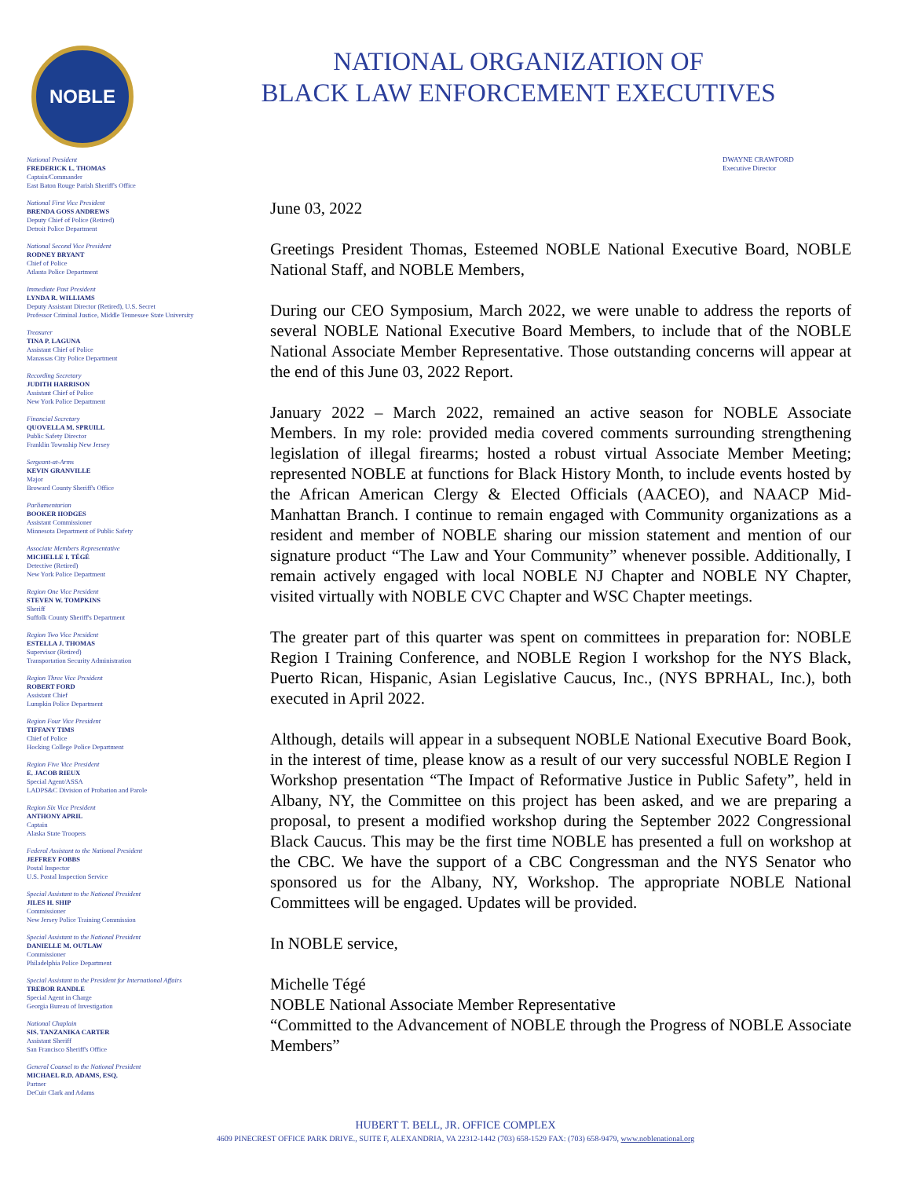NOBLE
NATIONAL ORGANIZATION OF
BLACK LAW ENFORCEMENT EXECUTIVES
National President
FREDERICK L. THOMAS
Captain/Commander
East Baton Rouge Parish Sheriff's Office
National First Vice President
BRENDA GOSS ANDREWS
Deputy Chief of Police (Retired)
Detroit Police Department
National Second Vice President
RODNEY BRYANT
Chief of Police
Atlanta Police Department
Immediate Past President
LYNDA R. WILLIAMS
Deputy Assistant Director (Retired), U.S. Secret
Professor Criminal Justice, Middle Tennessee State University
Treasurer
TINA P. LAGUNA
Assistant Chief of Police
Manassas City Police Department
Recording Secretary
JUDITH HARRISON
Assistant Chief of Police
New York Police Department
Financial Secretary
QUOVELLA M. SPRUILL
Public Safety Director
Franklin Township New Jersey
Sergeant-at-Arms
KEVIN GRANVILLE
Major
Broward County Sheriff's Office
Parliamentarian
BOOKER HODGES
Assistant Commissioner
Minnesota Department of Public Safety
Associate Members Representative
MICHELLE I. TÉGÉ
Detective (Retired)
New York Police Department
Region One Vice President
STEVEN W. TOMPKINS
Sheriff
Suffolk County Sheriff's Department
Region Two Vice President
ESTELLA J. THOMAS
Supervisor (Retired)
Transportation Security Administration
Region Three Vice President
ROBERT FORD
Assistant Chief
Lumpkin Police Department
Region Four Vice President
TIFFANY TIMS
Chief of Police
Hocking College Police Department
Region Five Vice President
E. JACOB RIEUX
Special Agent/ASSA
LADPS&C Division of Probation and Parole
Region Six Vice President
ANTHONY APRIL
Captain
Alaska State Troopers
Federal Assistant to the National President
JEFFREY FOBBS
Postal Inspector
U.S. Postal Inspection Service
Special Assistant to the National President
JILES H. SHIP
Commissioner
New Jersey Police Training Commission
Special Assistant to the National President
DANIELLE M. OUTLAW
Commissioner
Philadelphia Police Department
Special Assistant to the President for International Affairs
TREBOR RANDLE
Special Agent in Charge
Georgia Bureau of Investigation
National Chaplain
SIS. TANZANIKA CARTER
Assistant Sheriff
San Francisco Sheriff's Office
General Counsel to the National President
MICHAEL R.D. ADAMS, ESQ.
Partner
DeCuir Clark and Adams
DWAYNE CRAWFORD
Executive Director
June 03, 2022
Greetings President Thomas, Esteemed NOBLE National Executive Board, NOBLE National Staff, and NOBLE Members,
During our CEO Symposium, March 2022, we were unable to address the reports of several NOBLE National Executive Board Members, to include that of the NOBLE National Associate Member Representative. Those outstanding concerns will appear at the end of this June 03, 2022 Report.
January 2022 – March 2022, remained an active season for NOBLE Associate Members. In my role: provided media covered comments surrounding strengthening legislation of illegal firearms; hosted a robust virtual Associate Member Meeting; represented NOBLE at functions for Black History Month, to include events hosted by the African American Clergy & Elected Officials (AACEO), and NAACP Mid-Manhattan Branch. I continue to remain engaged with Community organizations as a resident and member of NOBLE sharing our mission statement and mention of our signature product “The Law and Your Community” whenever possible. Additionally, I remain actively engaged with local NOBLE NJ Chapter and NOBLE NY Chapter, visited virtually with NOBLE CVC Chapter and WSC Chapter meetings.
The greater part of this quarter was spent on committees in preparation for: NOBLE Region I Training Conference, and NOBLE Region I workshop for the NYS Black, Puerto Rican, Hispanic, Asian Legislative Caucus, Inc., (NYS BPRHAL, Inc.), both executed in April 2022.
Although, details will appear in a subsequent NOBLE National Executive Board Book, in the interest of time, please know as a result of our very successful NOBLE Region I Workshop presentation “The Impact of Reformative Justice in Public Safety”, held in Albany, NY, the Committee on this project has been asked, and we are preparing a proposal, to present a modified workshop during the September 2022 Congressional Black Caucus. This may be the first time NOBLE has presented a full on workshop at the CBC. We have the support of a CBC Congressman and the NYS Senator who sponsored us for the Albany, NY, Workshop. The appropriate NOBLE National Committees will be engaged. Updates will be provided.
In NOBLE service,
Michelle Tégé
NOBLE National Associate Member Representative
“Committed to the Advancement of NOBLE through the Progress of NOBLE Associate Members”
HUBERT T. BELL, JR. OFFICE COMPLEX
4609 PINECREST OFFICE PARK DRIVE., SUITE F, ALEXANDRIA, VA 22312-1442 (703) 658-1529 FAX: (703) 658-9479, www.noblenational.org